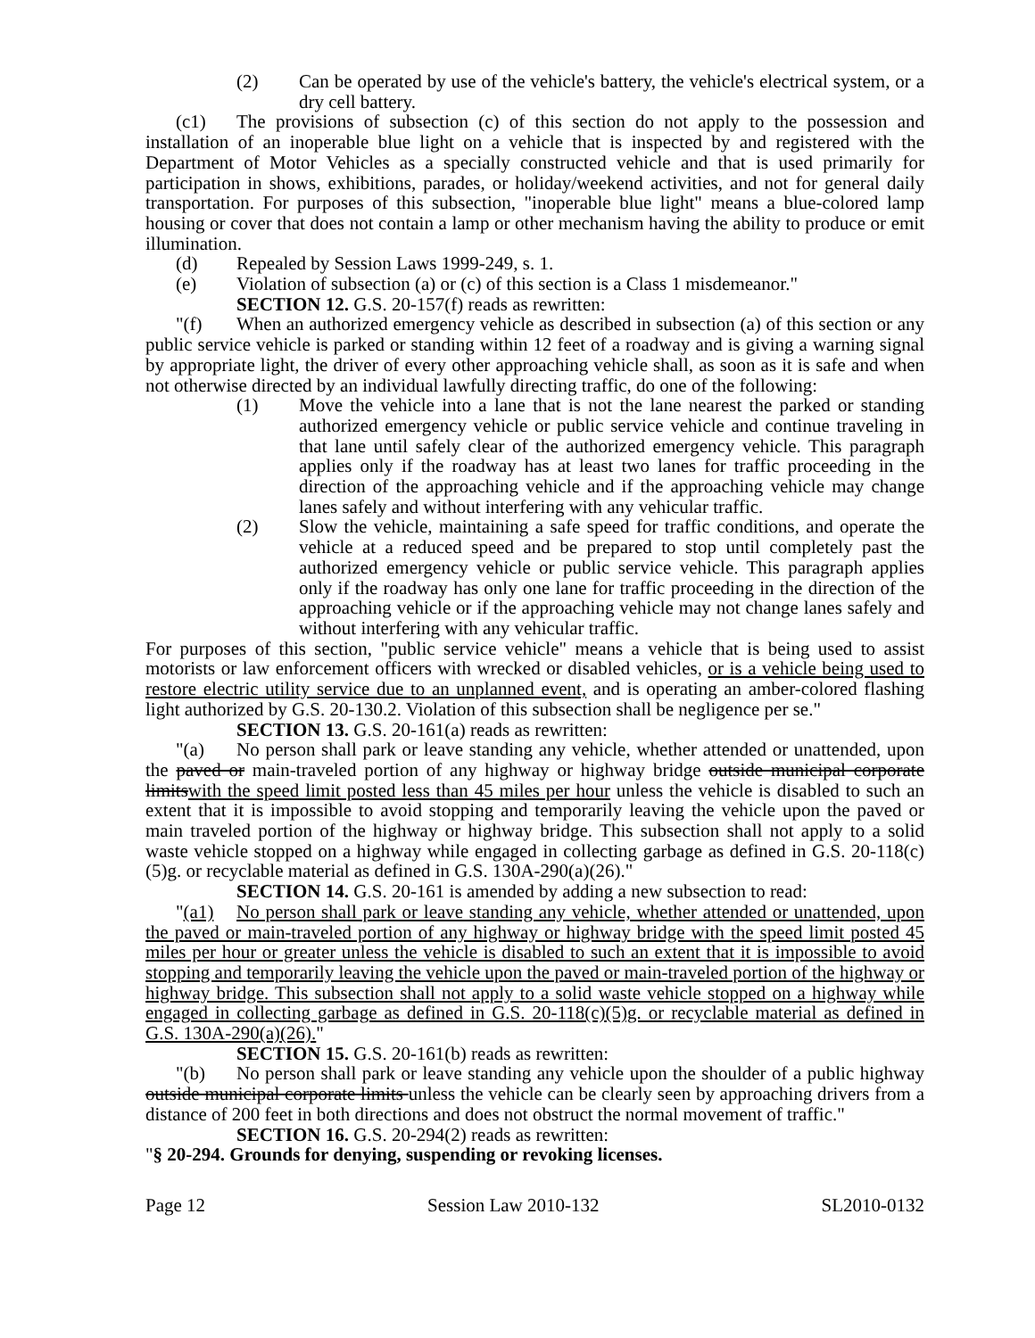(2) Can be operated by use of the vehicle's battery, the vehicle's electrical system, or a dry cell battery.
(c1) The provisions of subsection (c) of this section do not apply to the possession and installation of an inoperable blue light on a vehicle that is inspected by and registered with the Department of Motor Vehicles as a specially constructed vehicle and that is used primarily for participation in shows, exhibitions, parades, or holiday/weekend activities, and not for general daily transportation. For purposes of this subsection, "inoperable blue light" means a blue-colored lamp housing or cover that does not contain a lamp or other mechanism having the ability to produce or emit illumination.
(d) Repealed by Session Laws 1999-249, s. 1.
(e) Violation of subsection (a) or (c) of this section is a Class 1 misdemeanor."
SECTION 12. G.S. 20-157(f) reads as rewritten:
"(f) When an authorized emergency vehicle as described in subsection (a) of this section or any public service vehicle is parked or standing within 12 feet of a roadway and is giving a warning signal by appropriate light, the driver of every other approaching vehicle shall, as soon as it is safe and when not otherwise directed by an individual lawfully directing traffic, do one of the following:
(1) Move the vehicle into a lane that is not the lane nearest the parked or standing authorized emergency vehicle or public service vehicle and continue traveling in that lane until safely clear of the authorized emergency vehicle. This paragraph applies only if the roadway has at least two lanes for traffic proceeding in the direction of the approaching vehicle and if the approaching vehicle may change lanes safely and without interfering with any vehicular traffic.
(2) Slow the vehicle, maintaining a safe speed for traffic conditions, and operate the vehicle at a reduced speed and be prepared to stop until completely past the authorized emergency vehicle or public service vehicle. This paragraph applies only if the roadway has only one lane for traffic proceeding in the direction of the approaching vehicle or if the approaching vehicle may not change lanes safely and without interfering with any vehicular traffic.
For purposes of this section, "public service vehicle" means a vehicle that is being used to assist motorists or law enforcement officers with wrecked or disabled vehicles, or is a vehicle being used to restore electric utility service due to an unplanned event, and is operating an amber-colored flashing light authorized by G.S. 20-130.2. Violation of this subsection shall be negligence per se."
SECTION 13. G.S. 20-161(a) reads as rewritten:
"(a) No person shall park or leave standing any vehicle, whether attended or unattended, upon the paved or main-traveled portion of any highway or highway bridge outside municipal corporate limitswith the speed limit posted less than 45 miles per hour unless the vehicle is disabled to such an extent that it is impossible to avoid stopping and temporarily leaving the vehicle upon the paved or main traveled portion of the highway or highway bridge. This subsection shall not apply to a solid waste vehicle stopped on a highway while engaged in collecting garbage as defined in G.S. 20-118(c)(5)g. or recyclable material as defined in G.S. 130A-290(a)(26)."
SECTION 14. G.S. 20-161 is amended by adding a new subsection to read:
"(a1) No person shall park or leave standing any vehicle, whether attended or unattended, upon the paved or main-traveled portion of any highway or highway bridge with the speed limit posted 45 miles per hour or greater unless the vehicle is disabled to such an extent that it is impossible to avoid stopping and temporarily leaving the vehicle upon the paved or main-traveled portion of the highway or highway bridge. This subsection shall not apply to a solid waste vehicle stopped on a highway while engaged in collecting garbage as defined in G.S. 20-118(c)(5)g. or recyclable material as defined in G.S. 130A-290(a)(26)."
SECTION 15. G.S. 20-161(b) reads as rewritten:
"(b) No person shall park or leave standing any vehicle upon the shoulder of a public highway outside municipal corporate limits unless the vehicle can be clearly seen by approaching drivers from a distance of 200 feet in both directions and does not obstruct the normal movement of traffic."
SECTION 16. G.S. 20-294(2) reads as rewritten:
"§ 20-294. Grounds for denying, suspending or revoking licenses.
Page 12 Session Law 2010-132 SL2010-0132